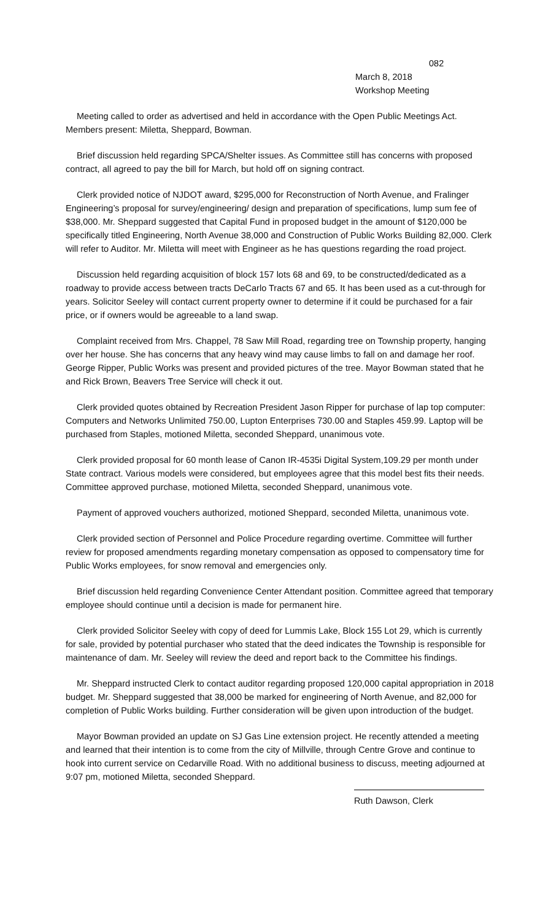082
March 8, 2018
Workshop Meeting
Meeting called to order as advertised and held in accordance with the Open Public Meetings Act. Members present: Miletta, Sheppard, Bowman.
Brief discussion held regarding SPCA/Shelter issues. As Committee still has concerns with proposed contract, all agreed to pay the bill for March, but hold off on signing contract.
Clerk provided notice of NJDOT award, $295,000 for Reconstruction of North Avenue, and Fralinger Engineering’s proposal for survey/engineering/ design and preparation of specifications, lump sum fee of $38,000. Mr. Sheppard suggested that Capital Fund in proposed budget in the amount of $120,000 be specifically titled Engineering, North Avenue 38,000 and Construction of Public Works Building 82,000. Clerk will refer to Auditor. Mr. Miletta will meet with Engineer as he has questions regarding the road project.
Discussion held regarding acquisition of block 157 lots 68 and 69, to be constructed/dedicated as a roadway to provide access between tracts DeCarlo Tracts 67 and 65. It has been used as a cut-through for years. Solicitor Seeley will contact current property owner to determine if it could be purchased for a fair price, or if owners would be agreeable to a land swap.
Complaint received from Mrs. Chappel, 78 Saw Mill Road, regarding tree on Township property, hanging over her house. She has concerns that any heavy wind may cause limbs to fall on and damage her roof. George Ripper, Public Works was present and provided pictures of the tree. Mayor Bowman stated that he and Rick Brown, Beavers Tree Service will check it out.
Clerk provided quotes obtained by Recreation President Jason Ripper for purchase of lap top computer: Computers and Networks Unlimited 750.00, Lupton Enterprises 730.00 and Staples 459.99. Laptop will be purchased from Staples, motioned Miletta, seconded Sheppard, unanimous vote.
Clerk provided proposal for 60 month lease of Canon IR-4535i Digital System,109.29 per month under State contract. Various models were considered, but employees agree that this model best fits their needs. Committee approved purchase, motioned Miletta, seconded Sheppard, unanimous vote.
Payment of approved vouchers authorized, motioned Sheppard, seconded Miletta, unanimous vote.
Clerk provided section of Personnel and Police Procedure regarding overtime. Committee will further review for proposed amendments regarding monetary compensation as opposed to compensatory time for Public Works employees, for snow removal and emergencies only.
Brief discussion held regarding Convenience Center Attendant position. Committee agreed that temporary employee should continue until a decision is made for permanent hire.
Clerk provided Solicitor Seeley with copy of deed for Lummis Lake, Block 155 Lot 29, which is currently for sale, provided by potential purchaser who stated that the deed indicates the Township is responsible for maintenance of dam. Mr. Seeley will review the deed and report back to the Committee his findings.
Mr. Sheppard instructed Clerk to contact auditor regarding proposed 120,000 capital appropriation in 2018 budget. Mr. Sheppard suggested that 38,000 be marked for engineering of North Avenue, and 82,000 for completion of Public Works building. Further consideration will be given upon introduction of the budget.
Mayor Bowman provided an update on SJ Gas Line extension project. He recently attended a meeting and learned that their intention is to come from the city of Millville, through Centre Grove and continue to hook into current service on Cedarville Road. With no additional business to discuss, meeting adjourned at 9:07 pm, motioned Miletta, seconded Sheppard.
Ruth Dawson, Clerk